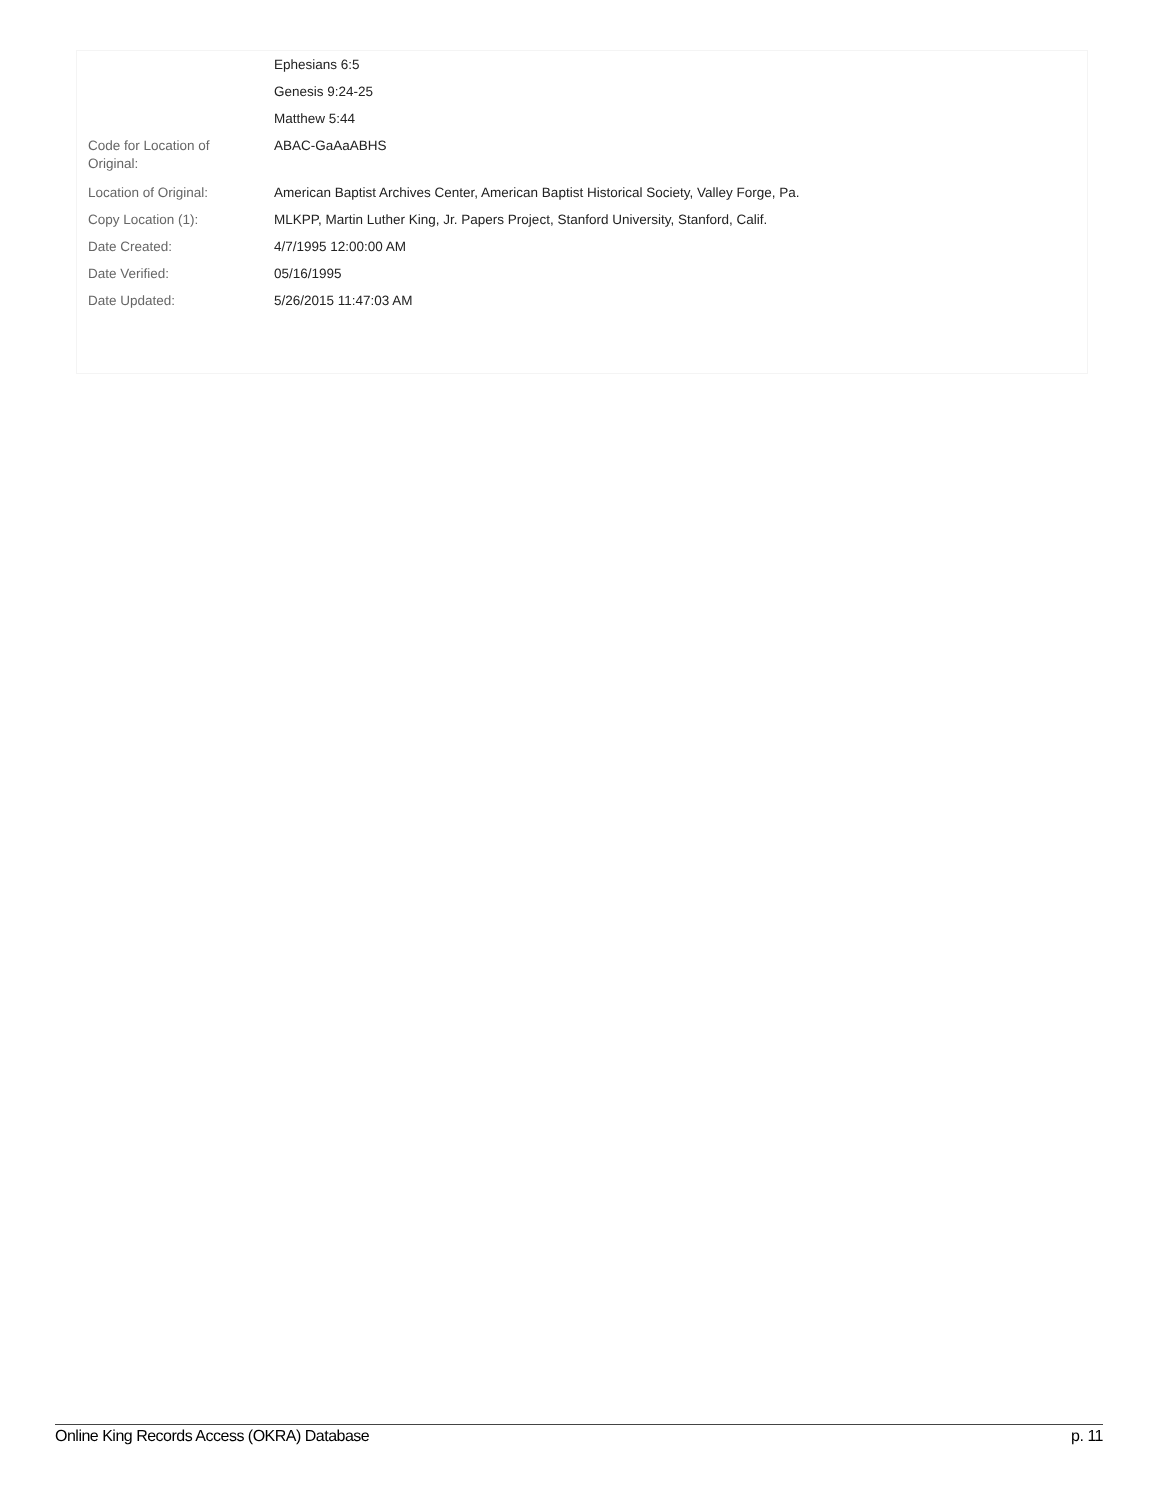| | Ephesians 6:5 |
| | Genesis 9:24-25 |
| | Matthew 5:44 |
| Code for Location of Original: | ABAC-GaAaABHS |
| Location of Original: | American Baptist Archives Center, American Baptist Historical Society, Valley Forge, Pa. |
| Copy Location (1): | MLKPP, Martin Luther King, Jr. Papers Project, Stanford University, Stanford, Calif. |
| Date Created: | 4/7/1995 12:00:00 AM |
| Date Verified: | 05/16/1995 |
| Date Updated: | 5/26/2015 11:47:03 AM |
Online King Records Access (OKRA) Database p. 11